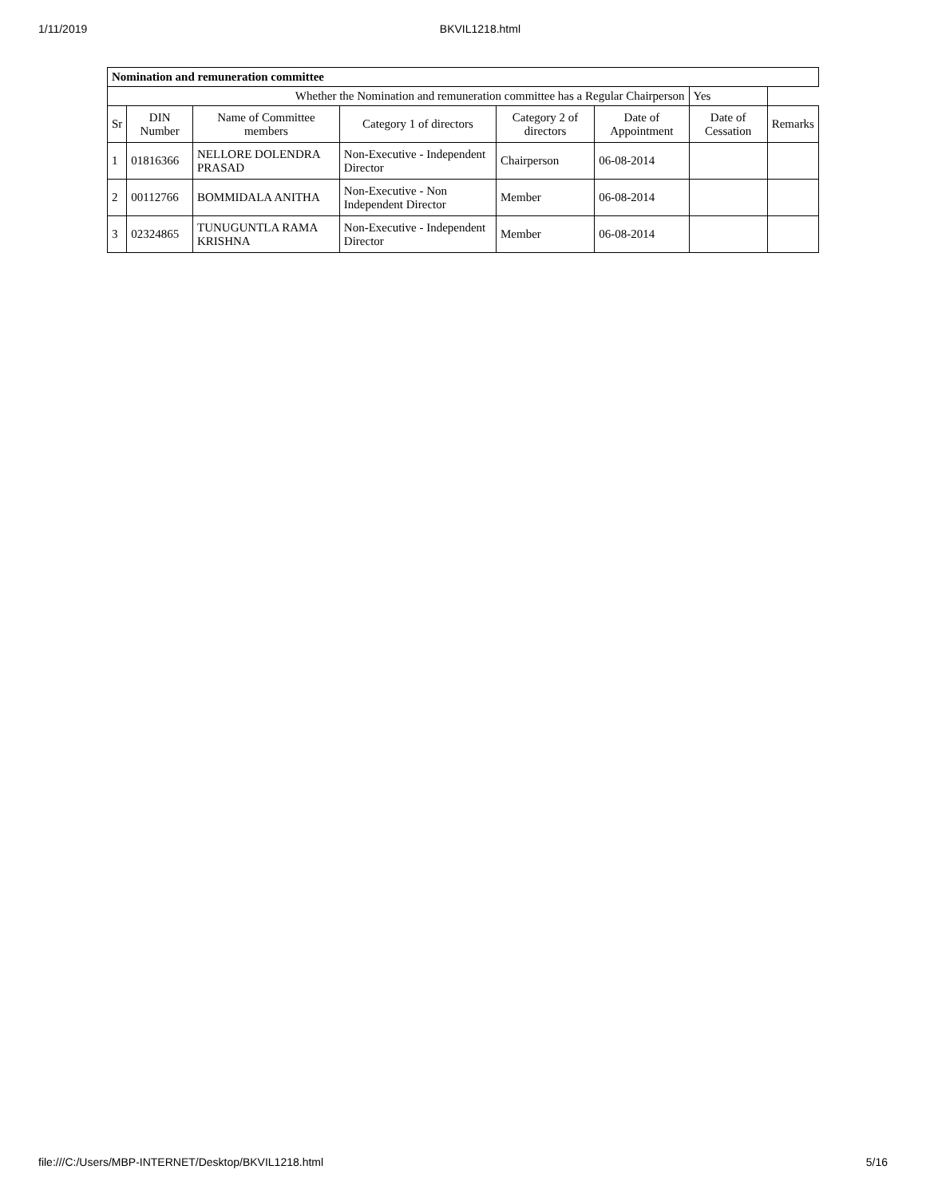1/11/2019 BKVIL1218.html
| Nomination and remuneration committee | | | | | | | |
| Whether the Nomination and remuneration committee has a Regular Chairperson | | | | | | Yes | |
| Sr | DIN Number | Name of Committee members | Category 1 of directors | Category 2 of directors | Date of Appointment | Date of Cessation | Remarks |
| 1 | 01816366 | NELLORE DOLENDRA PRASAD | Non-Executive - Independent Director | Chairperson | 06-08-2014 | | |
| 2 | 00112766 | BOMMIDALA ANITHA | Non-Executive - Non Independent Director | Member | 06-08-2014 | | |
| 3 | 02324865 | TUNUGUNTLA RAMA KRISHNA | Non-Executive - Independent Director | Member | 06-08-2014 | | |
file:///C:/Users/MBP-INTERNET/Desktop/BKVIL1218.html 5/16